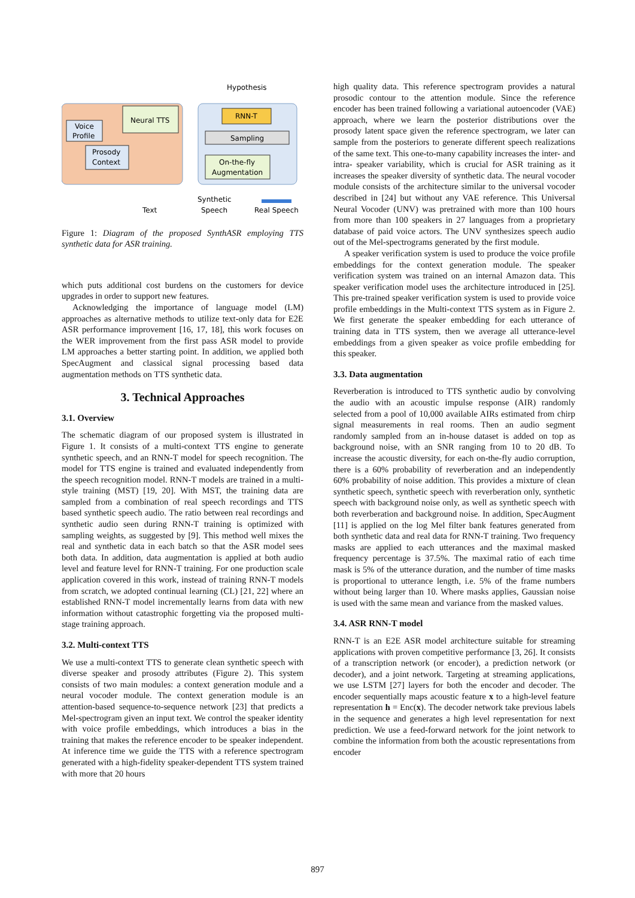Neural TTS
Voice
Profile
Prosody
Context
RNN-T
Sampling
On-the-fly
Augmentation
Hypothesis
Text
Synthetic
Speech
Real Speech
Figure 1: Diagram of the proposed SynthASR employing TTS synthetic data for ASR training.
which puts additional cost burdens on the customers for device upgrades in order to support new features.
Acknowledging the importance of language model (LM) approaches as alternative methods to utilize text-only data for E2E ASR performance improvement [16, 17, 18], this work focuses on the WER improvement from the first pass ASR model to provide LM approaches a better starting point. In addition, we applied both SpecAugment and classical signal processing based data augmentation methods on TTS synthetic data.
3. Technical Approaches
3.1. Overview
The schematic diagram of our proposed system is illustrated in Figure 1. It consists of a multi-context TTS engine to generate synthetic speech, and an RNN-T model for speech recognition. The model for TTS engine is trained and evaluated independently from the speech recognition model. RNN-T models are trained in a multi-style training (MST) [19, 20]. With MST, the training data are sampled from a combination of real speech recordings and TTS based synthetic speech audio. The ratio between real recordings and synthetic audio seen during RNN-T training is optimized with sampling weights, as suggested by [9]. This method well mixes the real and synthetic data in each batch so that the ASR model sees both data. In addition, data augmentation is applied at both audio level and feature level for RNN-T training. For one production scale application covered in this work, instead of training RNN-T models from scratch, we adopted continual learning (CL) [21, 22] where an established RNN-T model incrementally learns from data with new information without catastrophic forgetting via the proposed multi-stage training approach.
3.2. Multi-context TTS
We use a multi-context TTS to generate clean synthetic speech with diverse speaker and prosody attributes (Figure 2). This system consists of two main modules: a context generation module and a neural vocoder module. The context generation module is an attention-based sequence-to-sequence network [23] that predicts a Mel-spectrogram given an input text. We control the speaker identity with voice profile embeddings, which introduces a bias in the training that makes the reference encoder to be speaker independent. At inference time we guide the TTS with a reference spectrogram generated with a high-fidelity speaker-dependent TTS system trained with more that 20 hours
high quality data. This reference spectrogram provides a natural prosodic contour to the attention module. Since the reference encoder has been trained following a variational autoencoder (VAE) approach, where we learn the posterior distributions over the prosody latent space given the reference spectrogram, we later can sample from the posteriors to generate different speech realizations of the same text. This one-to-many capability increases the inter- and intra- speaker variability, which is crucial for ASR training as it increases the speaker diversity of synthetic data. The neural vocoder module consists of the architecture similar to the universal vocoder described in [24] but without any VAE reference. This Universal Neural Vocoder (UNV) was pretrained with more than 100 hours from more than 100 speakers in 27 languages from a proprietary database of paid voice actors. The UNV synthesizes speech audio out of the Mel-spectrograms generated by the first module.
A speaker verification system is used to produce the voice profile embeddings for the context generation module. The speaker verification system was trained on an internal Amazon data. This speaker verification model uses the architecture introduced in [25]. This pre-trained speaker verification system is used to provide voice profile embeddings in the Multi-context TTS system as in Figure 2. We first generate the speaker embedding for each utterance of training data in TTS system, then we average all utterance-level embeddings from a given speaker as voice profile embedding for this speaker.
3.3. Data augmentation
Reverberation is introduced to TTS synthetic audio by convolving the audio with an acoustic impulse response (AIR) randomly selected from a pool of 10,000 available AIRs estimated from chirp signal measurements in real rooms. Then an audio segment randomly sampled from an in-house dataset is added on top as background noise, with an SNR ranging from 10 to 20 dB. To increase the acoustic diversity, for each on-the-fly audio corruption, there is a 60% probability of reverberation and an independently 60% probability of noise addition. This provides a mixture of clean synthetic speech, synthetic speech with reverberation only, synthetic speech with background noise only, as well as synthetic speech with both reverberation and background noise. In addition, SpecAugment [11] is applied on the log Mel filter bank features generated from both synthetic data and real data for RNN-T training. Two frequency masks are applied to each utterances and the maximal masked frequency percentage is 37.5%. The maximal ratio of each time mask is 5% of the utterance duration, and the number of time masks is proportional to utterance length, i.e. 5% of the frame numbers without being larger than 10. Where masks applies, Gaussian noise is used with the same mean and variance from the masked values.
3.4. ASR RNN-T model
RNN-T is an E2E ASR model architecture suitable for streaming applications with proven competitive performance [3, 26]. It consists of a transcription network (or encoder), a prediction network (or decoder), and a joint network. Targeting at streaming applications, we use LSTM [27] layers for both the encoder and decoder. The encoder sequentially maps acoustic feature x to a high-level feature representation h = Enc(x). The decoder network take previous labels in the sequence and generates a high level representation for next prediction. We use a feed-forward network for the joint network to combine the information from both the acoustic representations from encoder
897